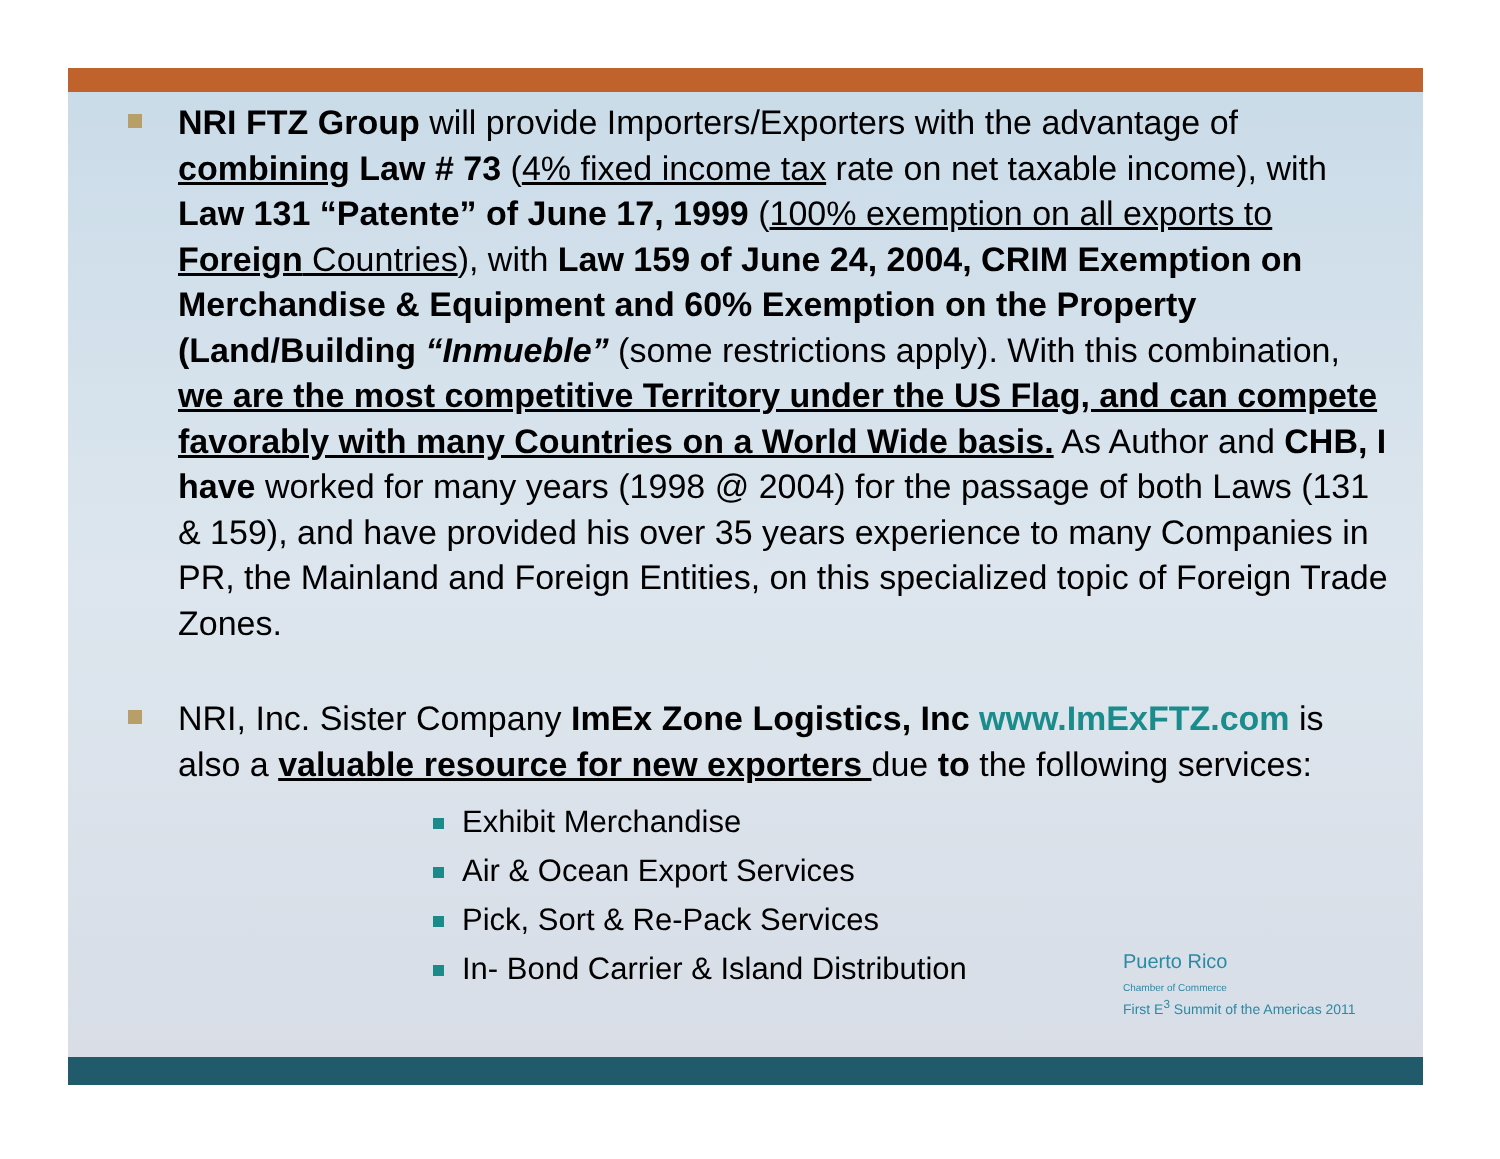NRI FTZ Group will provide Importers/Exporters with the advantage of combining Law # 73 (4% fixed income tax rate on net taxable income), with Law 131 “Patente” of June 17, 1999 (100% exemption on all exports to Foreign Countries), with Law 159 of June 24, 2004, CRIM Exemption on Merchandise & Equipment and 60% Exemption on the Property (Land/Building “Inmueble” (some restrictions apply). With this combination, we are the most competitive Territory under the US Flag, and can compete favorably with many Countries on a World Wide basis. As Author and CHB, I have worked for many years (1998 @ 2004) for the passage of both Laws (131 & 159), and have provided his over 35 years experience to many Companies in PR, the Mainland and Foreign Entities, on this specialized topic of Foreign Trade Zones.
NRI, Inc. Sister Company ImEx Zone Logistics, Inc www.ImExFTZ.com is also a valuable resource for new exporters due to the following services:
Exhibit Merchandise
Air & Ocean Export Services
Pick, Sort & Re-Pack Services
In- Bond Carrier & Island Distribution
Puerto Rico
Chamber of Commerce
First E<sup>3</sup> Summit of the Americas 2011